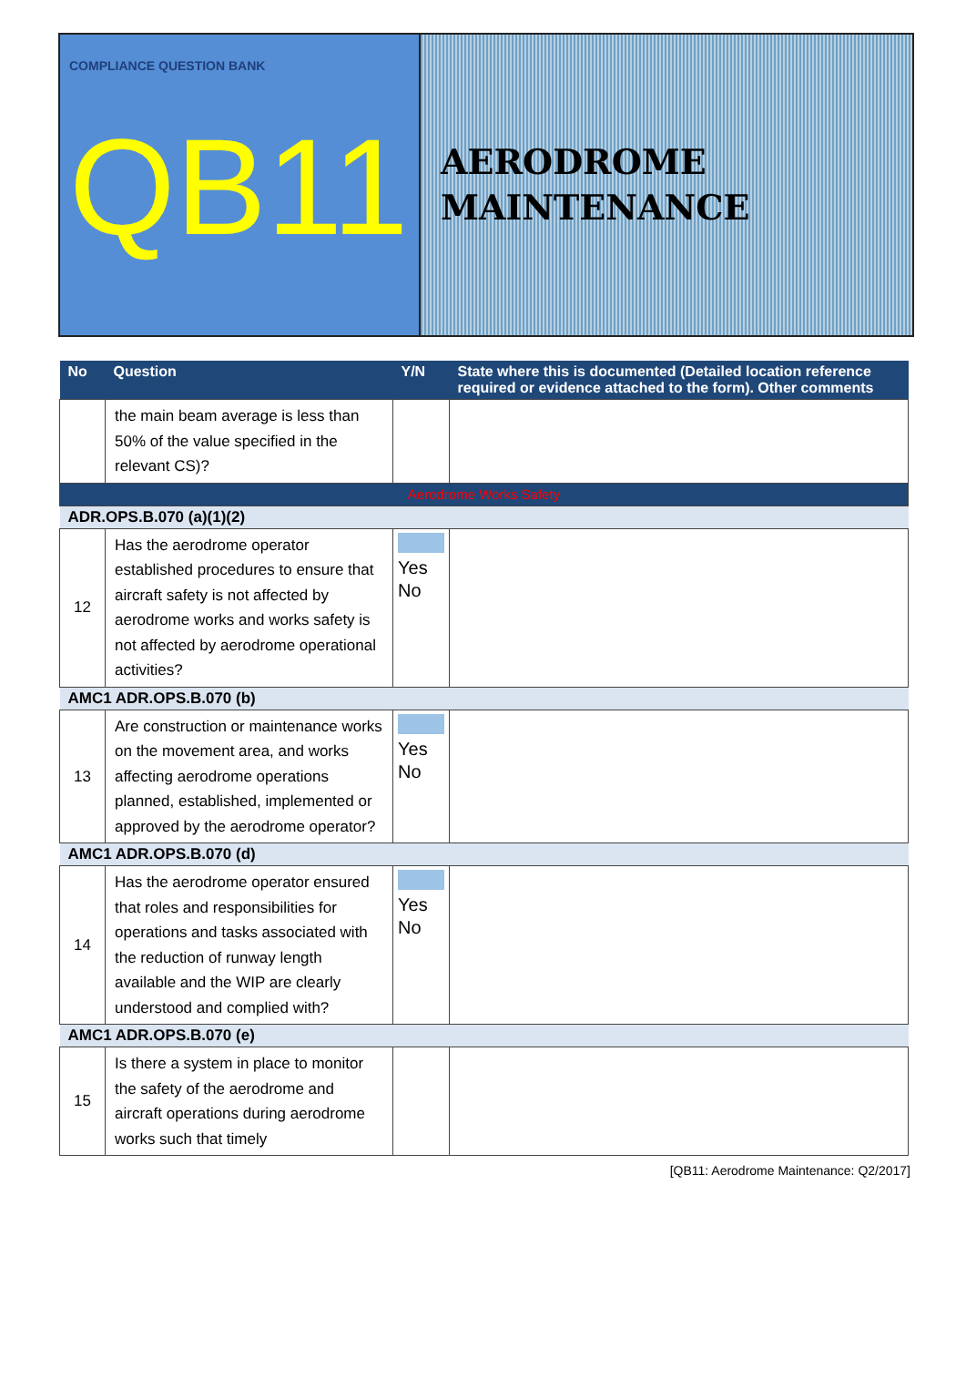COMPLIANCE QUESTION BANK
QB11
AERODROME
MAINTENANCE
| No | Question | Y/N | State where this is documented (Detailed location reference required or evidence attached to the form). Other comments |
| --- | --- | --- | --- |
| | the main beam average is less than 50% of the value specified in the relevant CS)? | | |
| Aerodrome Works Safety | | | |
| ADR.OPS.B.070 (a)(1)(2) | | | |
| 12 | Has the aerodrome operator established procedures to ensure that aircraft safety is not affected by aerodrome works and works safety is not affected by aerodrome operational activities? | Yes No | |
| AMC1 ADR.OPS.B.070 (b) | | | |
| 13 | Are construction or maintenance works on the movement area, and works affecting aerodrome operations planned, established, implemented or approved by the aerodrome operator? | Yes No | |
| AMC1 ADR.OPS.B.070 (d) | | | |
| 14 | Has the aerodrome operator ensured that roles and responsibilities for operations and tasks associated with the reduction of runway length available and the WIP are clearly understood and complied with? | Yes No | |
| AMC1 ADR.OPS.B.070 (e) | | | |
| 15 | Is there a system in place to monitor the safety of the aerodrome and aircraft operations during aerodrome works such that timely | | |
[QB11: Aerodrome Maintenance: Q2/2017]